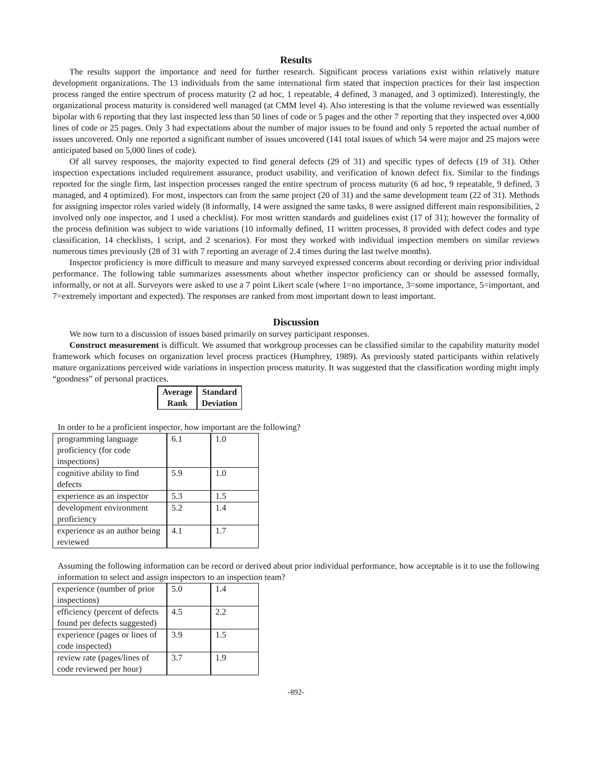Results
The results support the importance and need for further research. Significant process variations exist within relatively mature development organizations. The 13 individuals from the same international firm stated that inspection practices for their last inspection process ranged the entire spectrum of process maturity (2 ad hoc, 1 repeatable, 4 defined, 3 managed, and 3 optimized). Interestingly, the organizational process maturity is considered well managed (at CMM level 4). Also interesting is that the volume reviewed was essentially bipolar with 6 reporting that they last inspected less than 50 lines of code or 5 pages and the other 7 reporting that they inspected over 4,000 lines of code or 25 pages. Only 3 had expectations about the number of major issues to be found and only 5 reported the actual number of issues uncovered. Only one reported a significant number of issues uncovered (141 total issues of which 54 were major and 25 majors were anticipated based on 5,000 lines of code).
Of all survey responses, the majority expected to find general defects (29 of 31) and specific types of defects (19 of 31). Other inspection expectations included requirement assurance, product usability, and verification of known defect fix. Similar to the findings reported for the single firm, last inspection processes ranged the entire spectrum of process maturity (6 ad hoc, 9 repeatable, 9 defined, 3 managed, and 4 optimized). For most, inspectors can from the same project (20 of 31) and the same development team (22 of 31). Methods for assigning inspector roles varied widely (8 informally, 14 were assigned the same tasks, 8 were assigned different main responsibilities, 2 involved only one inspector, and 1 used a checklist). For most written standards and guidelines exist (17 of 31); however the formality of the process definition was subject to wide variations (10 informally defined, 11 written processes, 8 provided with defect codes and type classification, 14 checklists, 1 script, and 2 scenarios). For most they worked with individual inspection members on similar reviews numerous times previously (28 of 31 with 7 reporting an average of 2.4 times during the last twelve months).
Inspector proficiency is more difficult to measure and many surveyed expressed concerns about recording or deriving prior individual performance. The following table summarizes assessments about whether inspector proficiency can or should be assessed formally, informally, or not at all. Surveyors were asked to use a 7 point Likert scale (where 1=no importance, 3=some importance, 5=important, and 7=extremely important and expected). The responses are ranked from most important down to least important.
Discussion
We now turn to a discussion of issues based primarily on survey participant responses.
Construct measurement is difficult. We assumed that workgroup processes can be classified similar to the capability maturity model framework which focuses on organization level process practices (Humphrey, 1989). As previously stated participants within relatively mature organizations perceived wide variations in inspection process maturity. It was suggested that the classification wording might imply “goodness” of personal practices.
| Average Rank | Standard Deviation |
| --- | --- |
In order to be a proficient inspector, how important are the following?
| programming language proficiency (for code inspections) | 6.1 | 1.0 |
| cognitive ability to find defects | 5.9 | 1.0 |
| experience as an inspector | 5.3 | 1.5 |
| development environment proficiency | 5.2 | 1.4 |
| experience as an author being reviewed | 4.1 | 1.7 |
Assuming the following information can be record or derived about prior individual performance, how acceptable is it to use the following information to select and assign inspectors to an inspection team?
| experience (number of prior inspections) | 5.0 | 1.4 |
| efficiency (percent of defects found per defects suggested) | 4.5 | 2.2 |
| experience (pages or lines of code inspected) | 3.9 | 1.5 |
| review rate (pages/lines of code reviewed per hour) | 3.7 | 1.9 |
-892-